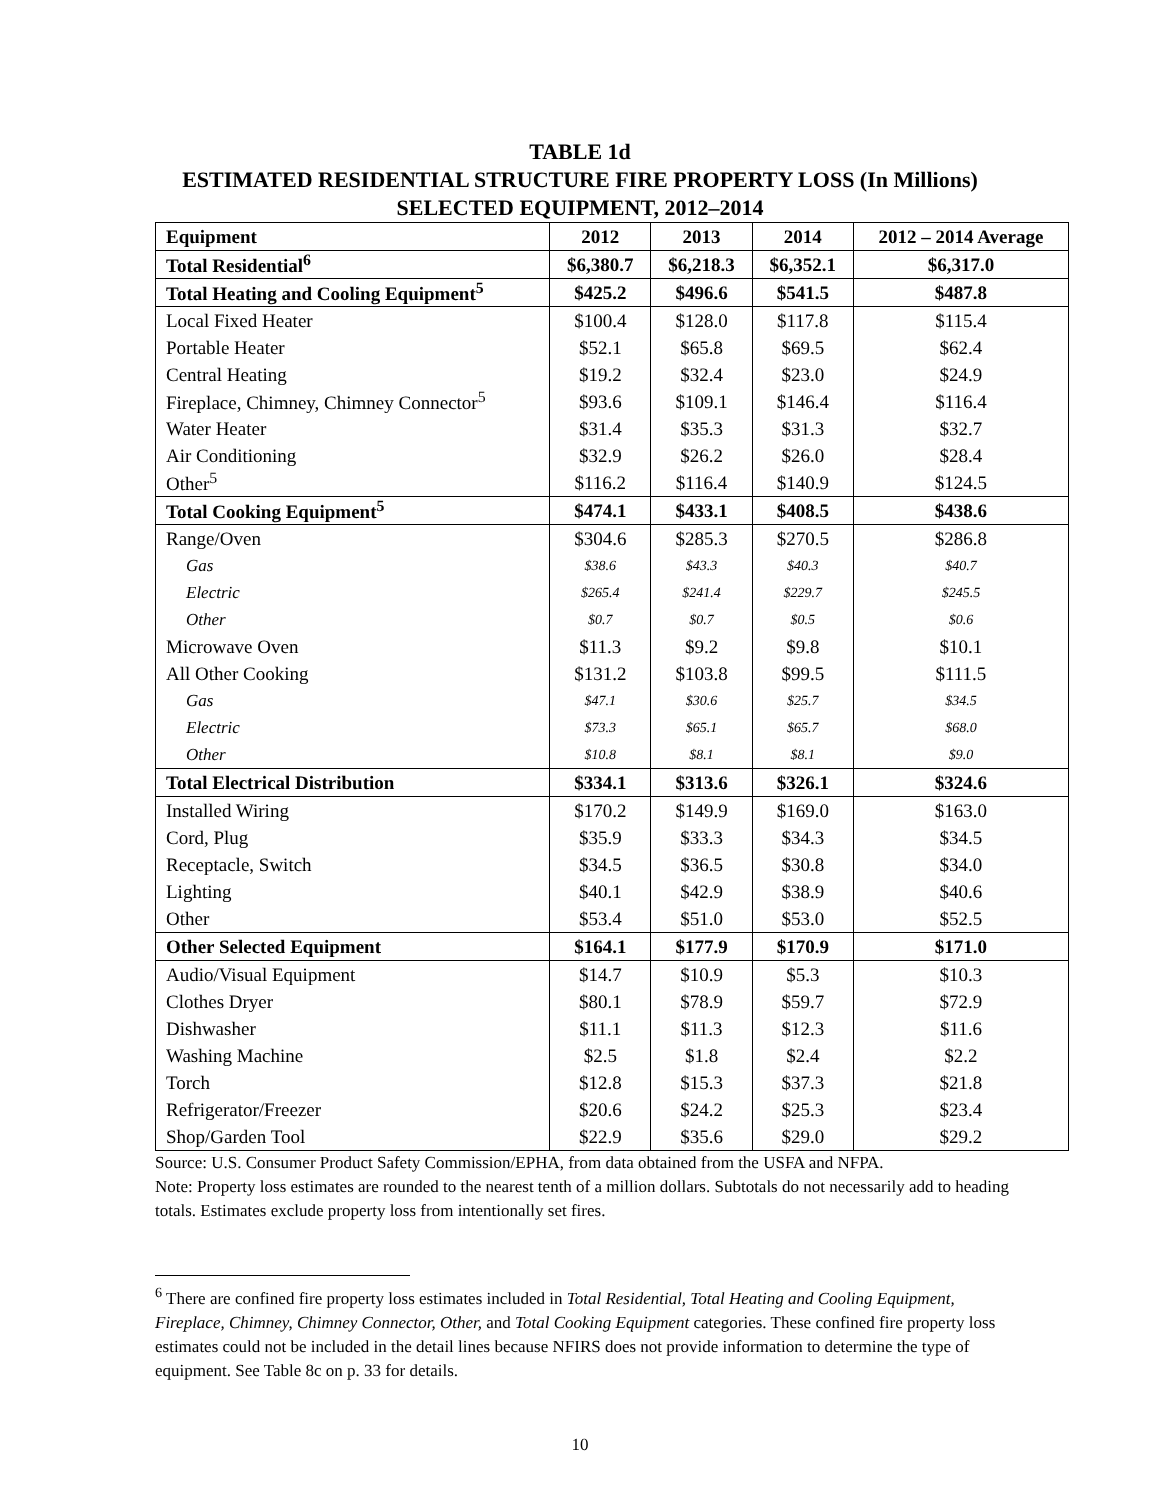TABLE 1d
ESTIMATED RESIDENTIAL STRUCTURE FIRE PROPERTY LOSS (In Millions)
SELECTED EQUIPMENT, 2012–2014
| Equipment | 2012 | 2013 | 2014 | 2012 – 2014 Average |
| --- | --- | --- | --- | --- |
| Total Residential<sup>6</sup> | $6,380.7 | $6,218.3 | $6,352.1 | $6,317.0 |
| Total Heating and Cooling Equipment<sup>5</sup> | $425.2 | $496.6 | $541.5 | $487.8 |
| Local Fixed Heater | $100.4 | $128.0 | $117.8 | $115.4 |
| Portable Heater | $52.1 | $65.8 | $69.5 | $62.4 |
| Central Heating | $19.2 | $32.4 | $23.0 | $24.9 |
| Fireplace, Chimney, Chimney Connector<sup>5</sup> | $93.6 | $109.1 | $146.4 | $116.4 |
| Water Heater | $31.4 | $35.3 | $31.3 | $32.7 |
| Air Conditioning | $32.9 | $26.2 | $26.0 | $28.4 |
| Other<sup>5</sup> | $116.2 | $116.4 | $140.9 | $124.5 |
| Total Cooking Equipment<sup>5</sup> | $474.1 | $433.1 | $408.5 | $438.6 |
| Range/Oven | $304.6 | $285.3 | $270.5 | $286.8 |
| Gas | $38.6 | $43.3 | $40.3 | $40.7 |
| Electric | $265.4 | $241.4 | $229.7 | $245.5 |
| Other | $0.7 | $0.7 | $0.5 | $0.6 |
| Microwave Oven | $11.3 | $9.2 | $9.8 | $10.1 |
| All Other Cooking | $131.2 | $103.8 | $99.5 | $111.5 |
| Gas | $47.1 | $30.6 | $25.7 | $34.5 |
| Electric | $73.3 | $65.1 | $65.7 | $68.0 |
| Other | $10.8 | $8.1 | $8.1 | $9.0 |
| Total Electrical Distribution | $334.1 | $313.6 | $326.1 | $324.6 |
| Installed Wiring | $170.2 | $149.9 | $169.0 | $163.0 |
| Cord, Plug | $35.9 | $33.3 | $34.3 | $34.5 |
| Receptacle, Switch | $34.5 | $36.5 | $30.8 | $34.0 |
| Lighting | $40.1 | $42.9 | $38.9 | $40.6 |
| Other | $53.4 | $51.0 | $53.0 | $52.5 |
| Other Selected Equipment | $164.1 | $177.9 | $170.9 | $171.0 |
| Audio/Visual Equipment | $14.7 | $10.9 | $5.3 | $10.3 |
| Clothes Dryer | $80.1 | $78.9 | $59.7 | $72.9 |
| Dishwasher | $11.1 | $11.3 | $12.3 | $11.6 |
| Washing Machine | $2.5 | $1.8 | $2.4 | $2.2 |
| Torch | $12.8 | $15.3 | $37.3 | $21.8 |
| Refrigerator/Freezer | $20.6 | $24.2 | $25.3 | $23.4 |
| Shop/Garden Tool | $22.9 | $35.6 | $29.0 | $29.2 |
Source: U.S. Consumer Product Safety Commission/EPHA, from data obtained from the USFA and NFPA.
Note: Property loss estimates are rounded to the nearest tenth of a million dollars. Subtotals do not necessarily add to heading totals. Estimates exclude property loss from intentionally set fires.
<sup>6</sup> There are confined fire property loss estimates included in Total Residential, Total Heating and Cooling Equipment, Fireplace, Chimney, Chimney Connector, Other, and Total Cooking Equipment categories. These confined fire property loss estimates could not be included in the detail lines because NFIRS does not provide information to determine the type of equipment. See Table 8c on p. 33 for details.
10